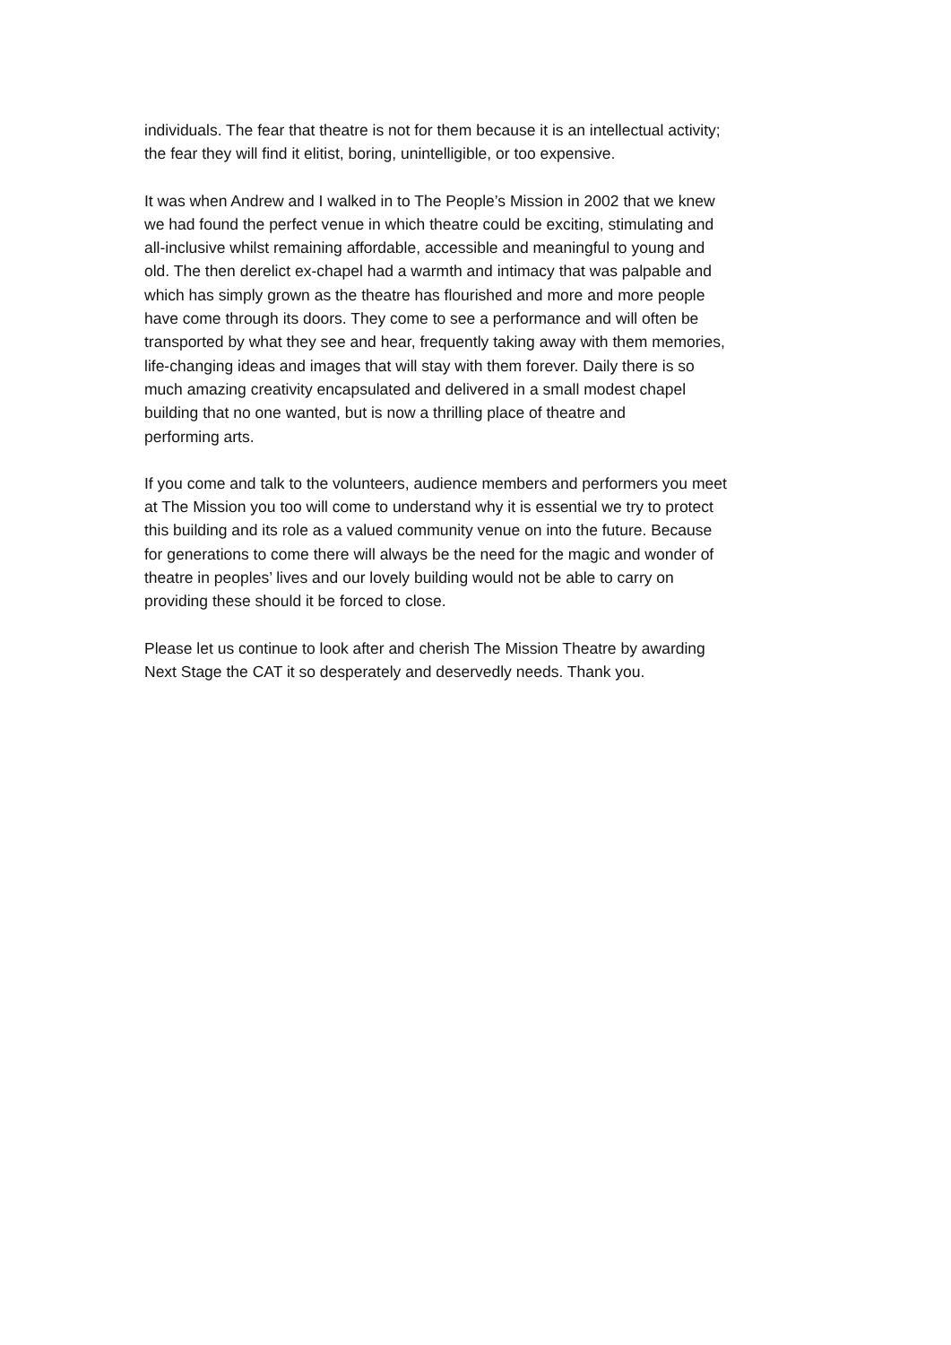individuals. The fear that theatre is not for them because it is an intellectual activity;
the fear they will find it elitist, boring, unintelligible, or too expensive.
It was when Andrew and I walked in to The People’s Mission in 2002 that we knew
we had found the perfect venue in which theatre could be exciting, stimulating and
all-inclusive whilst remaining affordable, accessible and meaningful to young and
old. The then derelict ex-chapel had a warmth and intimacy that was palpable and
which has simply grown as the theatre has flourished and more and more people
have come through its doors. They come to see a performance and will often be
transported by what they see and hear, frequently taking away with them memories,
life-changing ideas and images that will stay with them forever. Daily there is so
much amazing creativity encapsulated and delivered in a small modest chapel
building that no one wanted, but is now a thrilling place of theatre and
performing arts.
If you come and talk to the volunteers, audience members and performers you meet
at The Mission you too will come to understand why it is essential we try to protect
this building and its role as a valued community venue on into the future. Because
for generations to come there will always be the need for the magic and wonder of
theatre in peoples’ lives and our lovely building would not be able to carry on
providing these should it be forced to close.
Please let us continue to look after and cherish The Mission Theatre by awarding
Next Stage the CAT it so desperately and deservedly needs. Thank you.